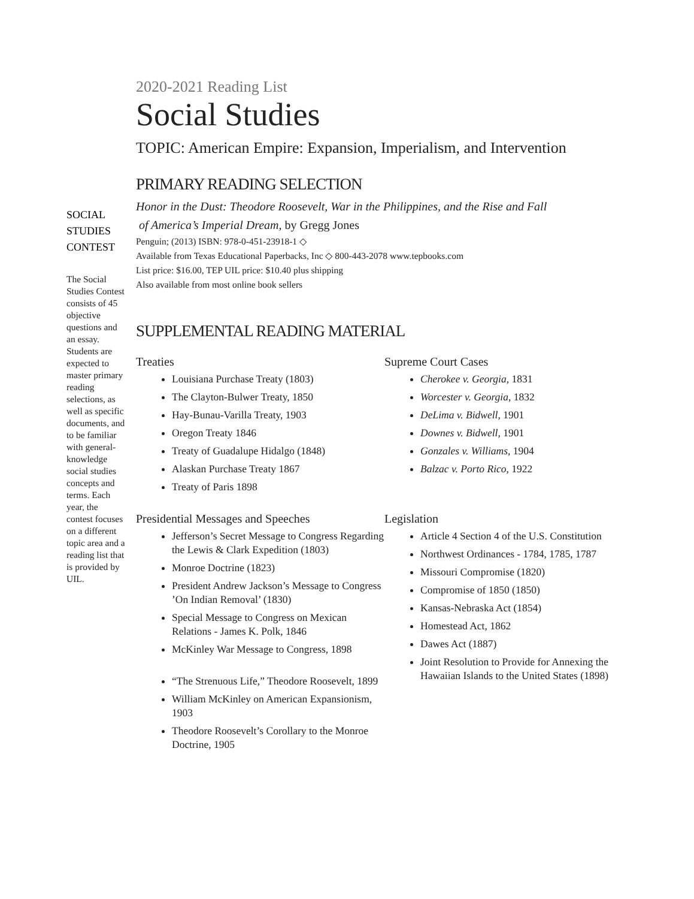SOCIAL STUDIES CONTEST
The Social Studies Contest consists of 45 objective questions and an essay. Students are expected to master primary reading selections, as well as specific documents, and to be familiar with general-knowledge social studies concepts and terms. Each year, the contest focuses on a different topic area and a reading list that is provided by UIL.
2020-2021 Reading List
Social Studies
TOPIC: American Empire: Expansion, Imperialism, and Intervention
PRIMARY READING SELECTION
Honor in the Dust: Theodore Roosevelt, War in the Philippines, and the Rise and Fall
of America’s Imperial Dream, by Gregg Jones
Penguin; (2013) ISBN: 978-0-451-23918-1 ◇
Available from Texas Educational Paperbacks, Inc ◇ 800-443-2078 www.tepbooks.com
List price: $16.00, TEP UIL price: $10.40 plus shipping
Also available from most online book sellers
SUPPLEMENTAL READING MATERIAL
Treaties
Louisiana Purchase Treaty (1803)
The Clayton-Bulwer Treaty, 1850
Hay-Bunau-Varilla Treaty, 1903
Oregon Treaty 1846
Treaty of Guadalupe Hidalgo (1848)
Alaskan Purchase Treaty 1867
Treaty of Paris 1898
Presidential Messages and Speeches
Jefferson’s Secret Message to Congress Regarding the Lewis & Clark Expedition (1803)
Monroe Doctrine (1823)
President Andrew Jackson’s Message to Congress ’On Indian Removal’ (1830)
Special Message to Congress on Mexican Relations - James K. Polk, 1846
McKinley War Message to Congress, 1898
“The Strenuous Life,” Theodore Roosevelt, 1899
William McKinley on American Expansionism, 1903
Theodore Roosevelt’s Corollary to the Monroe Doctrine, 1905
Supreme Court Cases
Cherokee v. Georgia, 1831
Worcester v. Georgia, 1832
DeLima v. Bidwell, 1901
Downes v. Bidwell, 1901
Gonzales v. Williams, 1904
Balzac v. Porto Rico, 1922
Legislation
Article 4 Section 4 of the U.S. Constitution
Northwest Ordinances - 1784, 1785, 1787
Missouri Compromise (1820)
Compromise of 1850 (1850)
Kansas-Nebraska Act (1854)
Homestead Act, 1862
Dawes Act (1887)
Joint Resolution to Provide for Annexing the Hawaiian Islands to the United States (1898)